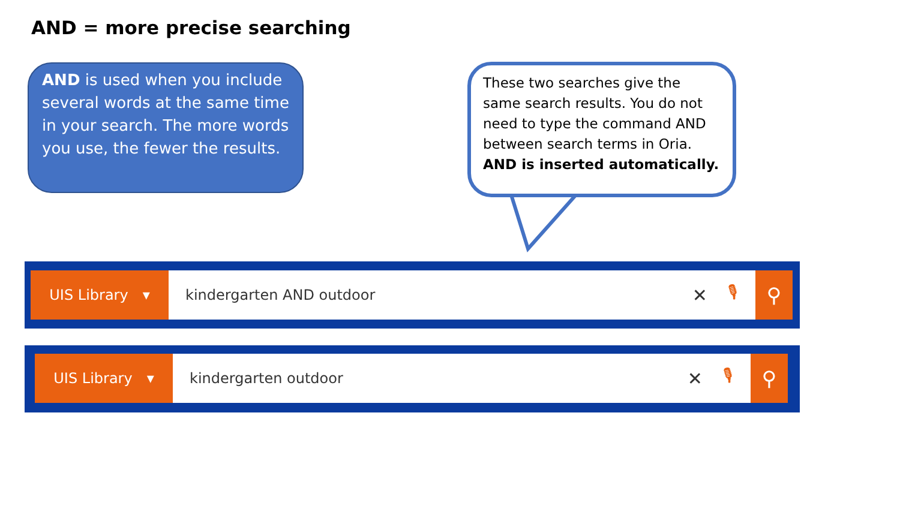AND = more precise searching
AND is used when you include several words at the same time in your search. The more words you use, the fewer the results.
These two searches give the same search results. You do not need to type the command AND between search terms in Oria. AND is inserted automatically.
UIS Library ▾ kindergarten AND outdoor ✕ 🎙
⚲
UIS Library ▾ kindergarten outdoor ✕ 🎙
⚲